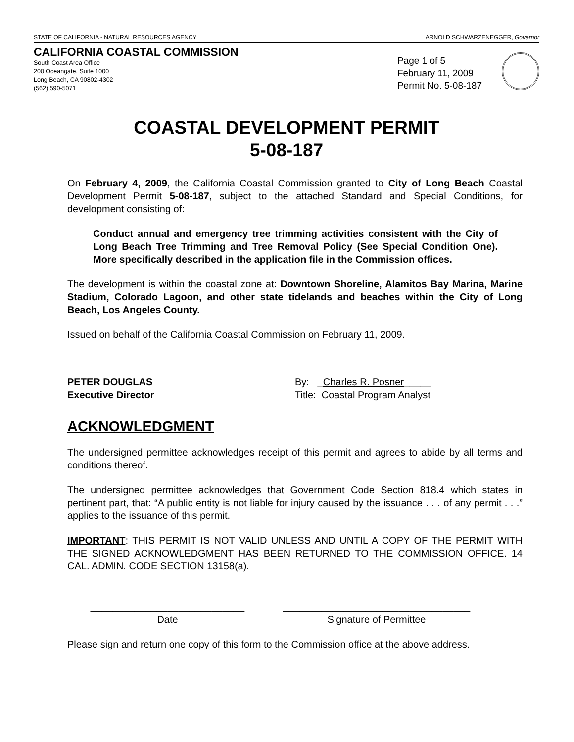STATE OF CALIFORNIA - NATURAL RESOURCES AGENCY ARNOLD SCHWARZENEGGER, Governor
CALIFORNIA COASTAL COMMISSION
South Coast Area Office
200 Oceangate, Suite 1000
Long Beach, CA 90802-4302
(562) 590-5071
Page 1 of 5
February 11, 2009
Permit No. 5-08-187
COASTAL DEVELOPMENT PERMIT
5-08-187
On February 4, 2009, the California Coastal Commission granted to City of Long Beach Coastal Development Permit 5-08-187, subject to the attached Standard and Special Conditions, for development consisting of:
Conduct annual and emergency tree trimming activities consistent with the City of Long Beach Tree Trimming and Tree Removal Policy (See Special Condition One). More specifically described in the application file in the Commission offices.
The development is within the coastal zone at: Downtown Shoreline, Alamitos Bay Marina, Marine Stadium, Colorado Lagoon, and other state tidelands and beaches within the City of Long Beach, Los Angeles County.
Issued on behalf of the California Coastal Commission on February 11, 2009.
PETER DOUGLAS
Executive Director
By: _Charles R. Posner_____
Title: Coastal Program Analyst
ACKNOWLEDGMENT
The undersigned permittee acknowledges receipt of this permit and agrees to abide by all terms and conditions thereof.
The undersigned permittee acknowledges that Government Code Section 818.4 which states in pertinent part, that: “A public entity is not liable for injury caused by the issuance . . . of any permit . . .” applies to the issuance of this permit.
IMPORTANT: THIS PERMIT IS NOT VALID UNLESS AND UNTIL A COPY OF THE PERMIT WITH THE SIGNED ACKNOWLEDGMENT HAS BEEN RETURNED TO THE COMMISSION OFFICE. 14 CAL. ADMIN. CODE SECTION 13158(a).
____________________________
Date
__________________________________
Signature of Permittee
Please sign and return one copy of this form to the Commission office at the above address.